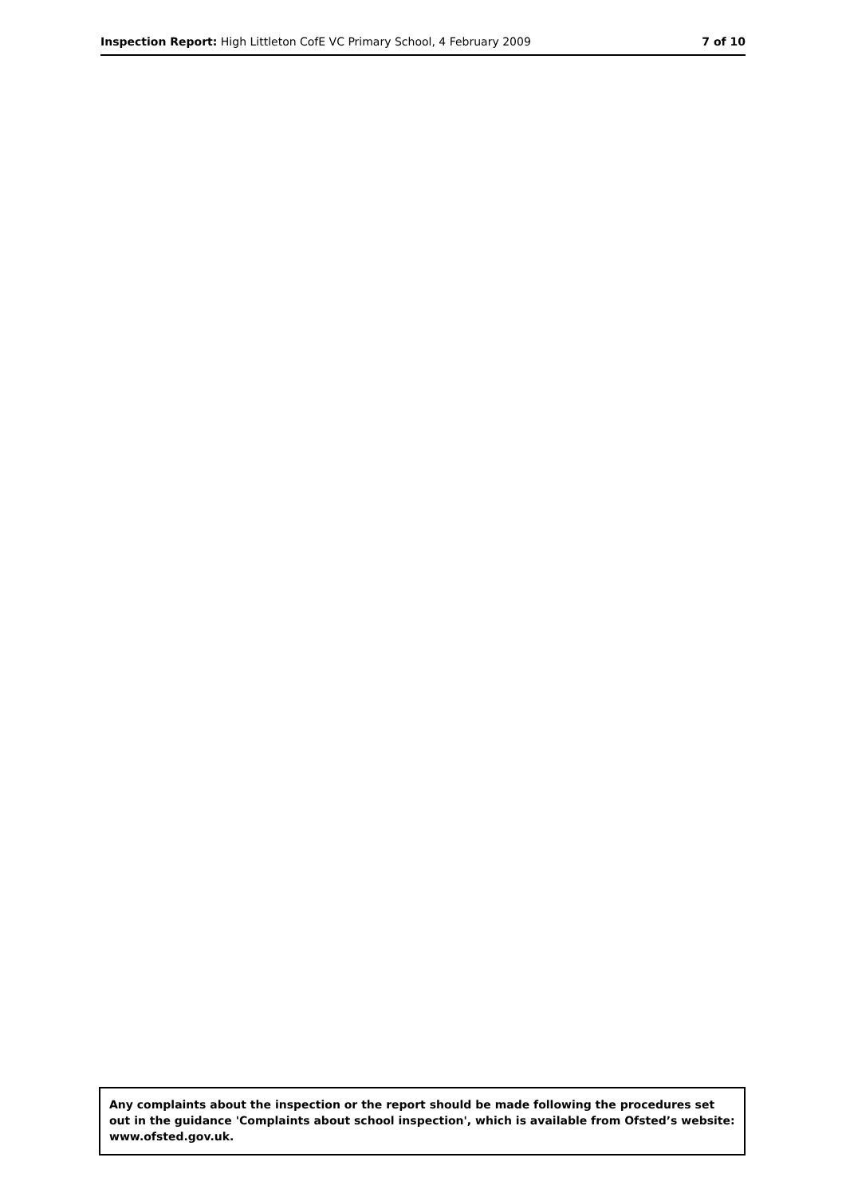Inspection Report: High Littleton CofE VC Primary School, 4 February 2009 7 of 10
Any complaints about the inspection or the report should be made following the procedures set out in the guidance 'Complaints about school inspection', which is available from Ofsted’s website: www.ofsted.gov.uk.